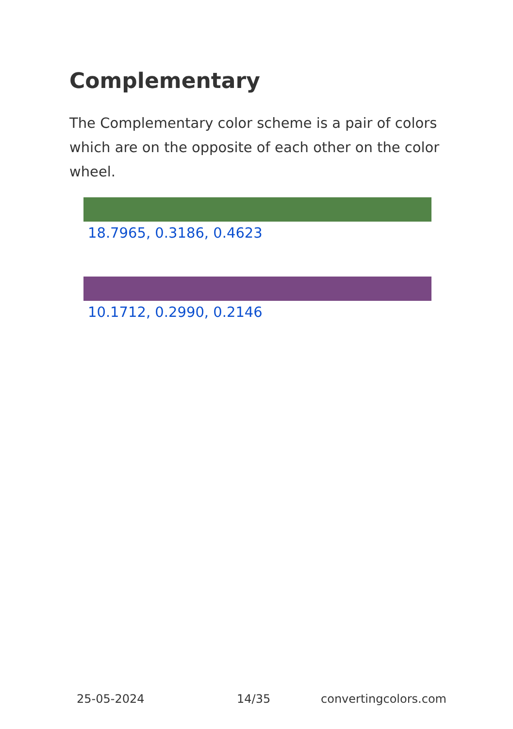Complementary
The Complementary color scheme is a pair of colors which are on the opposite of each other on the color wheel.
18.7965, 0.3186, 0.4623
10.1712, 0.2990, 0.2146
25-05-2024 14/35 convertingcolors.com